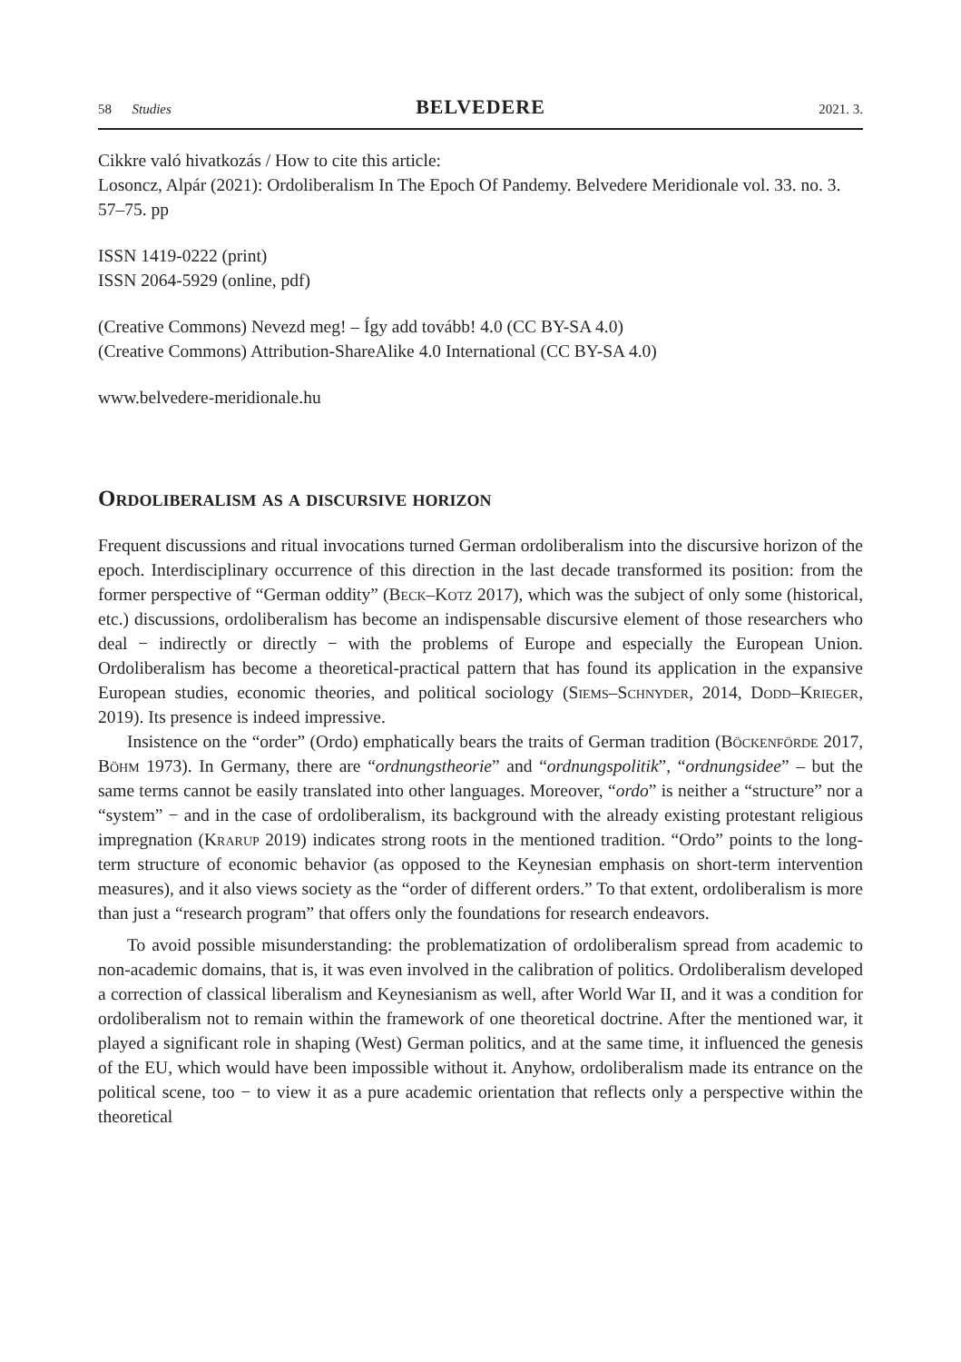58 Studies BELVEDERE 2021. 3.
Cikkre való hivatkozás / How to cite this article:
Losoncz, Alpár (2021): Ordoliberalism In The Epoch Of Pandemy. Belvedere Meridionale vol. 33. no. 3. 57–75. pp
ISSN 1419-0222 (print)
ISSN 2064-5929 (online, pdf)
(Creative Commons) Nevezd meg! – Így add tovább! 4.0 (CC BY-SA 4.0)
(Creative Commons) Attribution-ShareAlike 4.0 International (CC BY-SA 4.0)
www.belvedere-meridionale.hu
Ordoliberalism as a discursive horizon
Frequent discussions and ritual invocations turned German ordoliberalism into the discursive horizon of the epoch. Interdisciplinary occurrence of this direction in the last decade transformed its position: from the former perspective of “German oddity” (Beck–Kotz 2017), which was the subject of only some (historical, etc.) discussions, ordoliberalism has become an indispensable discursive element of those researchers who deal − indirectly or directly − with the problems of Europe and especially the European Union. Ordoliberalism has become a theoretical-practical pattern that has found its application in the expansive European studies, economic theories, and political sociology (Siems–Schnyder, 2014, Dodd–Krieger, 2019). Its presence is indeed impressive.
Insistence on the “order” (Ordo) emphatically bears the traits of German tradition (Böckenförde 2017, Böhm 1973). In Germany, there are “ordnungstheorie” and “ordnungspolitik”, “ordnungsidee” – but the same terms cannot be easily translated into other languages. Moreover, “ordo” is neither a “structure” nor a “system” − and in the case of ordoliberalism, its background with the already existing protestant religious impregnation (Krarup 2019) indicates strong roots in the mentioned tradition. “Ordo” points to the long-term structure of economic behavior (as opposed to the Keynesian emphasis on short-term intervention measures), and it also views society as the “order of different orders.” To that extent, ordoliberalism is more than just a “research program” that offers only the foundations for research endeavors.
To avoid possible misunderstanding: the problematization of ordoliberalism spread from academic to non-academic domains, that is, it was even involved in the calibration of politics. Ordoliberalism developed a correction of classical liberalism and Keynesianism as well, after World War II, and it was a condition for ordoliberalism not to remain within the framework of one theoretical doctrine. After the mentioned war, it played a significant role in shaping (West) German politics, and at the same time, it influenced the genesis of the EU, which would have been impossible without it. Anyhow, ordoliberalism made its entrance on the political scene, too − to view it as a pure academic orientation that reflects only a perspective within the theoretical